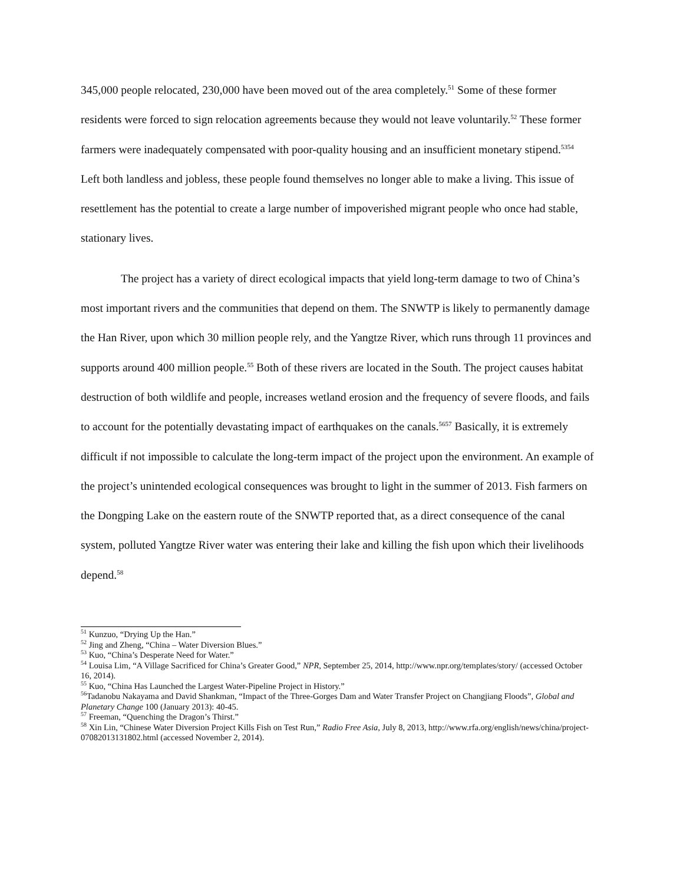345,000 people relocated, 230,000 have been moved out of the area completely.<sup>51</sup> Some of these former residents were forced to sign relocation agreements because they would not leave voluntarily.<sup>52</sup> These former farmers were inadequately compensated with poor-quality housing and an insufficient monetary stipend.<sup>5354</sup> Left both landless and jobless, these people found themselves no longer able to make a living. This issue of resettlement has the potential to create a large number of impoverished migrant people who once had stable, stationary lives.
The project has a variety of direct ecological impacts that yield long-term damage to two of China’s most important rivers and the communities that depend on them. The SNWTP is likely to permanently damage the Han River, upon which 30 million people rely, and the Yangtze River, which runs through 11 provinces and supports around 400 million people.<sup>55</sup> Both of these rivers are located in the South. The project causes habitat destruction of both wildlife and people, increases wetland erosion and the frequency of severe floods, and fails to account for the potentially devastating impact of earthquakes on the canals.<sup>5657</sup> Basically, it is extremely difficult if not impossible to calculate the long-term impact of the project upon the environment. An example of the project’s unintended ecological consequences was brought to light in the summer of 2013. Fish farmers on the Dongping Lake on the eastern route of the SNWTP reported that, as a direct consequence of the canal system, polluted Yangtze River water was entering their lake and killing the fish upon which their livelihoods depend.<sup>58</sup>
<sup>51</sup> Kunzuo, “Drying Up the Han.”
<sup>52</sup> Jing and Zheng, “China – Water Diversion Blues.”
<sup>53</sup> Kuo, “China’s Desperate Need for Water.”
<sup>54</sup> Louisa Lim, “A Village Sacrificed for China’s Greater Good,” NPR, September 25, 2014, http://www.npr.org/templates/story/ (accessed October 16, 2014).
<sup>55</sup> Kuo, “China Has Launched the Largest Water-Pipeline Project in History.”
<sup>56</sup> Tadanobu Nakayama and David Shankman, “Impact of the Three-Gorges Dam and Water Transfer Project on Changjiang Floods”, Global and Planetary Change 100 (January 2013): 40-45.
<sup>57</sup> Freeman, “Quenching the Dragon’s Thirst.”
<sup>58</sup> Xin Lin, “Chinese Water Diversion Project Kills Fish on Test Run,” Radio Free Asia, July 8, 2013, http://www.rfa.org/english/news/china/project-07082013131802.html (accessed November 2, 2014).